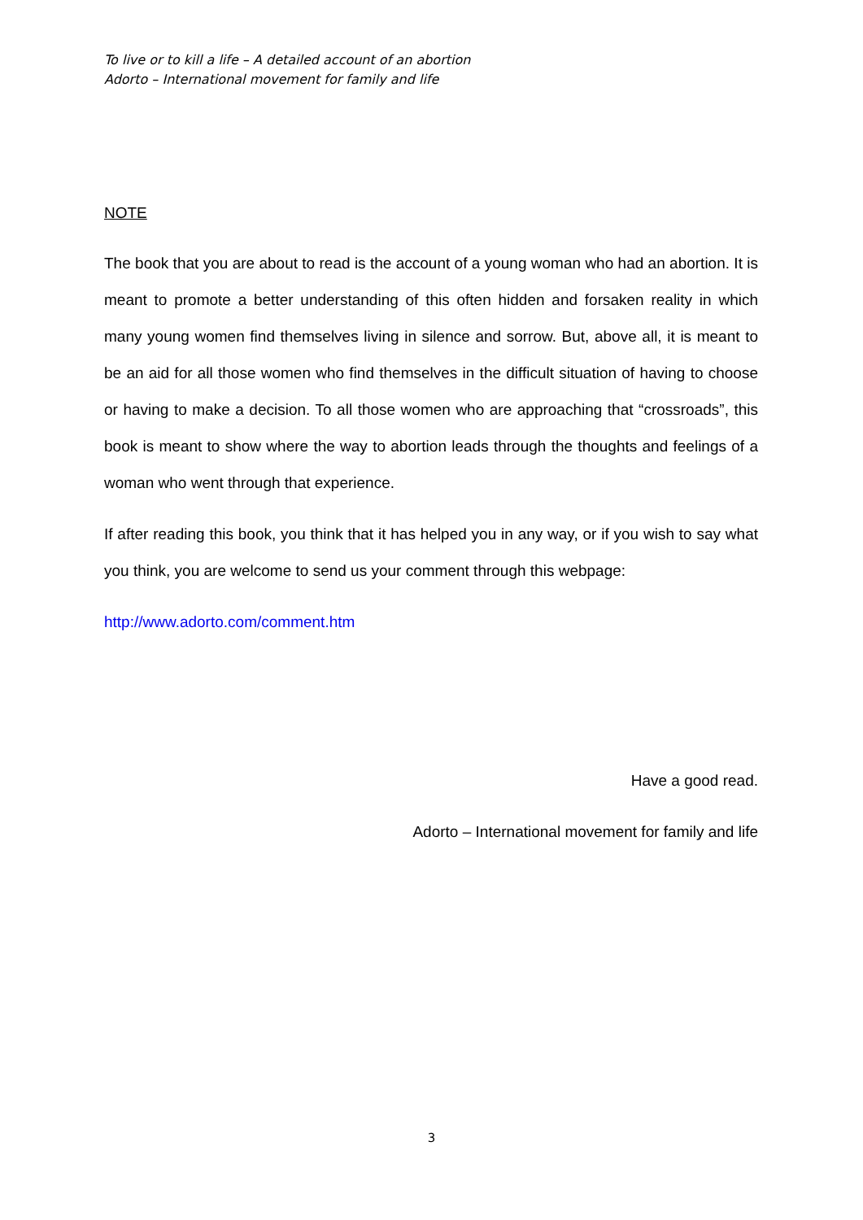To live or to kill a life – A detailed account of an abortion
Adorto – International movement for family and life
NOTE
The book that you are about to read is the account of a young woman who had an abortion. It is meant to promote a better understanding of this often hidden and forsaken reality in which many young women find themselves living in silence and sorrow. But, above all, it is meant to be an aid for all those women who find themselves in the difficult situation of having to choose or having to make a decision. To all those women who are approaching that “crossroads”, this book is meant to show where the way to abortion leads through the thoughts and feelings of a woman who went through that experience.
If after reading this book, you think that it has helped you in any way, or if you wish to say what you think, you are welcome to send us your comment through this webpage:
http://www.adorto.com/comment.htm
Have a good read.
Adorto – International movement for family and life
3